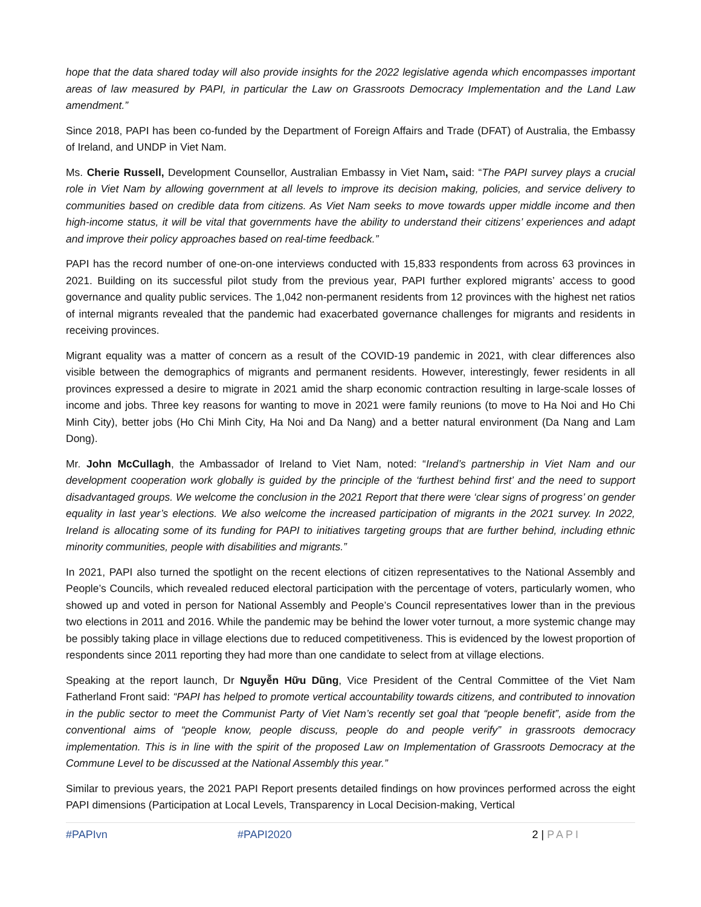hope that the data shared today will also provide insights for the 2022 legislative agenda which encompasses important areas of law measured by PAPI, in particular the Law on Grassroots Democracy Implementation and the Land Law amendment.”
Since 2018, PAPI has been co-funded by the Department of Foreign Affairs and Trade (DFAT) of Australia, the Embassy of Ireland, and UNDP in Viet Nam.
Ms. Cherie Russell, Development Counsellor, Australian Embassy in Viet Nam, said: “The PAPI survey plays a crucial role in Viet Nam by allowing government at all levels to improve its decision making, policies, and service delivery to communities based on credible data from citizens. As Viet Nam seeks to move towards upper middle income and then high-income status, it will be vital that governments have the ability to understand their citizens’ experiences and adapt and improve their policy approaches based on real-time feedback.”
PAPI has the record number of one-on-one interviews conducted with 15,833 respondents from across 63 provinces in 2021. Building on its successful pilot study from the previous year, PAPI further explored migrants’ access to good governance and quality public services. The 1,042 non-permanent residents from 12 provinces with the highest net ratios of internal migrants revealed that the pandemic had exacerbated governance challenges for migrants and residents in receiving provinces.
Migrant equality was a matter of concern as a result of the COVID-19 pandemic in 2021, with clear differences also visible between the demographics of migrants and permanent residents. However, interestingly, fewer residents in all provinces expressed a desire to migrate in 2021 amid the sharp economic contraction resulting in large-scale losses of income and jobs. Three key reasons for wanting to move in 2021 were family reunions (to move to Ha Noi and Ho Chi Minh City), better jobs (Ho Chi Minh City, Ha Noi and Da Nang) and a better natural environment (Da Nang and Lam Dong).
Mr. John McCullagh, the Ambassador of Ireland to Viet Nam, noted: “Ireland’s partnership in Viet Nam and our development cooperation work globally is guided by the principle of the ‘furthest behind first’ and the need to support disadvantaged groups. We welcome the conclusion in the 2021 Report that there were ‘clear signs of progress’ on gender equality in last year’s elections. We also welcome the increased participation of migrants in the 2021 survey. In 2022, Ireland is allocating some of its funding for PAPI to initiatives targeting groups that are further behind, including ethnic minority communities, people with disabilities and migrants.”
In 2021, PAPI also turned the spotlight on the recent elections of citizen representatives to the National Assembly and People’s Councils, which revealed reduced electoral participation with the percentage of voters, particularly women, who showed up and voted in person for National Assembly and People’s Council representatives lower than in the previous two elections in 2011 and 2016. While the pandemic may be behind the lower voter turnout, a more systemic change may be possibly taking place in village elections due to reduced competitiveness. This is evidenced by the lowest proportion of respondents since 2011 reporting they had more than one candidate to select from at village elections.
Speaking at the report launch, Dr Nguyễn Hữu Dũng, Vice President of the Central Committee of the Viet Nam Fatherland Front said: “PAPI has helped to promote vertical accountability towards citizens, and contributed to innovation in the public sector to meet the Communist Party of Viet Nam’s recently set goal that “people benefit”, aside from the conventional aims of “people know, people discuss, people do and people verify” in grassroots democracy implementation. This is in line with the spirit of the proposed Law on Implementation of Grassroots Democracy at the Commune Level to be discussed at the National Assembly this year.”
Similar to previous years, the 2021 PAPI Report presents detailed findings on how provinces performed across the eight PAPI dimensions (Participation at Local Levels, Transparency in Local Decision-making, Vertical
#PAPIvn #PAPI2020 2 | PAPI